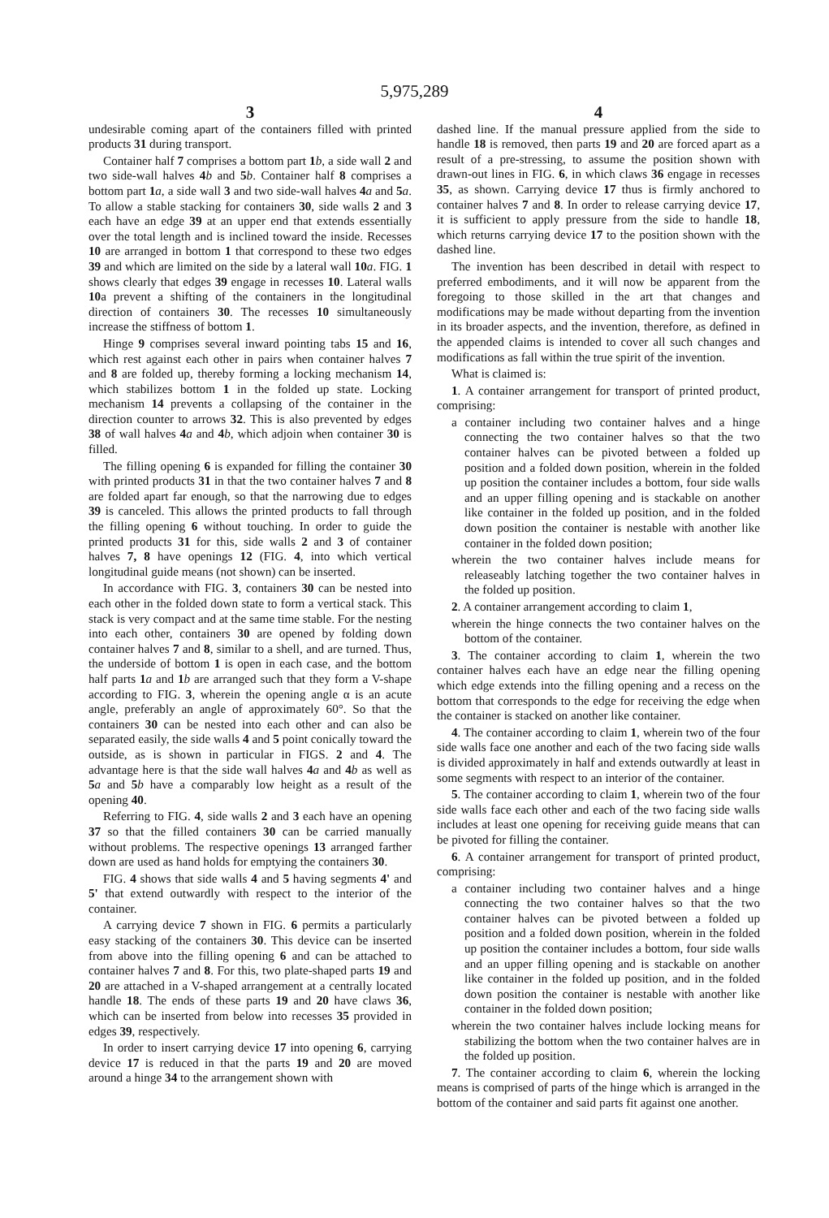5,975,289
3
undesirable coming apart of the containers filled with printed products 31 during transport.
Container half 7 comprises a bottom part 1 b, a side wall 2 and two side-wall halves 4 b and 5 b. Container half 8 comprises a bottom part 1 a, a side wall 3 and two side-wall halves 4 a and 5 a. To allow a stable stacking for containers 30, side walls 2 and 3 each have an edge 39 at an upper end that extends essentially over the total length and is inclined toward the inside. Recesses 10 are arranged in bottom 1 that correspond to these two edges 39 and which are limited on the side by a lateral wall 10 a. FIG. 1 shows clearly that edges 39 engage in recesses 10. Lateral walls 10a prevent a shifting of the containers in the longitudinal direction of containers 30. The recesses 10 simultaneously increase the stiffness of bottom 1.
Hinge 9 comprises several inward pointing tabs 15 and 16, which rest against each other in pairs when container halves 7 and 8 are folded up, thereby forming a locking mechanism 14, which stabilizes bottom 1 in the folded up state. Locking mechanism 14 prevents a collapsing of the container in the direction counter to arrows 32. This is also prevented by edges 38 of wall halves 4 a and 4 b, which adjoin when container 30 is filled.
The filling opening 6 is expanded for filling the container 30 with printed products 31 in that the two container halves 7 and 8 are folded apart far enough, so that the narrowing due to edges 39 is canceled. This allows the printed products to fall through the filling opening 6 without touching. In order to guide the printed products 31 for this, side walls 2 and 3 of container halves 7, 8 have openings 12 (FIG. 4, into which vertical longitudinal guide means (not shown) can be inserted.
In accordance with FIG. 3, containers 30 can be nested into each other in the folded down state to form a vertical stack. This stack is very compact and at the same time stable. For the nesting into each other, containers 30 are opened by folding down container halves 7 and 8, similar to a shell, and are turned. Thus, the underside of bottom 1 is open in each case, and the bottom half parts 1 a and 1 b are arranged such that they form a V-shape according to FIG. 3, wherein the opening angle α is an acute angle, preferably an angle of approximately 60°. So that the containers 30 can be nested into each other and can also be separated easily, the side walls 4 and 5 point conically toward the outside, as is shown in particular in FIGS. 2 and 4. The advantage here is that the side wall halves 4 a and 4 b as well as 5 a and 5 b have a comparably low height as a result of the opening 40.
Referring to FIG. 4, side walls 2 and 3 each have an opening 37 so that the filled containers 30 can be carried manually without problems. The respective openings 13 arranged farther down are used as hand holds for emptying the containers 30.
FIG. 4 shows that side walls 4 and 5 having segments 4' and 5' that extend outwardly with respect to the interior of the container.
A carrying device 7 shown in FIG. 6 permits a particularly easy stacking of the containers 30. This device can be inserted from above into the filling opening 6 and can be attached to container halves 7 and 8. For this, two plate-shaped parts 19 and 20 are attached in a V-shaped arrangement at a centrally located handle 18. The ends of these parts 19 and 20 have claws 36, which can be inserted from below into recesses 35 provided in edges 39, respectively.
In order to insert carrying device 17 into opening 6, carrying device 17 is reduced in that the parts 19 and 20 are moved around a hinge 34 to the arrangement shown with
4
dashed line. If the manual pressure applied from the side to handle 18 is removed, then parts 19 and 20 are forced apart as a result of a pre-stressing, to assume the position shown with drawn-out lines in FIG. 6, in which claws 36 engage in recesses 35, as shown. Carrying device 17 thus is firmly anchored to container halves 7 and 8. In order to release carrying device 17, it is sufficient to apply pressure from the side to handle 18, which returns carrying device 17 to the position shown with the dashed line.
The invention has been described in detail with respect to preferred embodiments, and it will now be apparent from the foregoing to those skilled in the art that changes and modifications may be made without departing from the invention in its broader aspects, and the invention, therefore, as defined in the appended claims is intended to cover all such changes and modifications as fall within the true spirit of the invention.
What is claimed is:
1. A container arrangement for transport of printed product, comprising:
a container including two container halves and a hinge connecting the two container halves so that the two container halves can be pivoted between a folded up position and a folded down position, wherein in the folded up position the container includes a bottom, four side walls and an upper filling opening and is stackable on another like container in the folded up position, and in the folded down position the container is nestable with another like container in the folded down position;
wherein the two container halves include means for releaseably latching together the two container halves in the folded up position.
2. A container arrangement according to claim 1,
wherein the hinge connects the two container halves on the bottom of the container.
3. The container according to claim 1, wherein the two container halves each have an edge near the filling opening which edge extends into the filling opening and a recess on the bottom that corresponds to the edge for receiving the edge when the container is stacked on another like container.
4. The container according to claim 1, wherein two of the four side walls face one another and each of the two facing side walls is divided approximately in half and extends outwardly at least in some segments with respect to an interior of the container.
5. The container according to claim 1, wherein two of the four side walls face each other and each of the two facing side walls includes at least one opening for receiving guide means that can be pivoted for filling the container.
6. A container arrangement for transport of printed product, comprising:
a container including two container halves and a hinge connecting the two container halves so that the two container halves can be pivoted between a folded up position and a folded down position, wherein in the folded up position the container includes a bottom, four side walls and an upper filling opening and is stackable on another like container in the folded up position, and in the folded down position the container is nestable with another like container in the folded down position;
wherein the two container halves include locking means for stabilizing the bottom when the two container halves are in the folded up position.
7. The container according to claim 6, wherein the locking means is comprised of parts of the hinge which is arranged in the bottom of the container and said parts fit against one another.